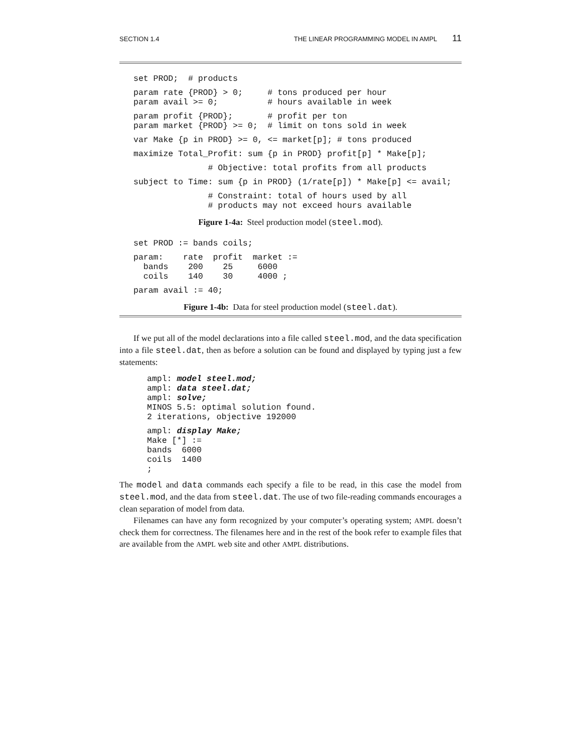SECTION 1.4 THE LINEAR PROGRAMMING MODEL IN AMPL 11
set PROD;  # products
param rate {PROD} > 0;     # tons produced per hour
param avail >= 0;          # hours available in week
param profit {PROD};       # profit per ton
param market {PROD} >= 0;  # limit on tons sold in week
var Make {p in PROD} >= 0, <= market[p]; # tons produced
maximize Total_Profit: sum {p in PROD} profit[p] * Make[p];
               # Objective: total profits from all products
subject to Time: sum {p in PROD} (1/rate[p]) * Make[p] <= avail;
               # Constraint: total of hours used by all
               # products may not exceed hours available
Figure 1-4a: Steel production model (steel.mod).
set PROD := bands coils;
param:    rate  profit  market :=
  bands    200    25     6000
  coils    140    30     4000 ;
param avail := 40;
Figure 1-4b: Data for steel production model (steel.dat).
If we put all of the model declarations into a file called steel.mod, and the data specification into a file steel.dat, then as before a solution can be found and displayed by typing just a few statements:
ampl: model steel.mod;
ampl: data steel.dat;
ampl: solve;
MINOS 5.5: optimal solution found.
2 iterations, objective 192000
ampl: display Make;
Make [*] :=
bands  6000
coils  1400
;
The model and data commands each specify a file to be read, in this case the model from steel.mod, and the data from steel.dat. The use of two file-reading commands encourages a clean separation of model from data.
Filenames can have any form recognized by your computer’s operating system; AMPL doesn’t check them for correctness. The filenames here and in the rest of the book refer to example files that are available from the AMPL web site and other AMPL distributions.